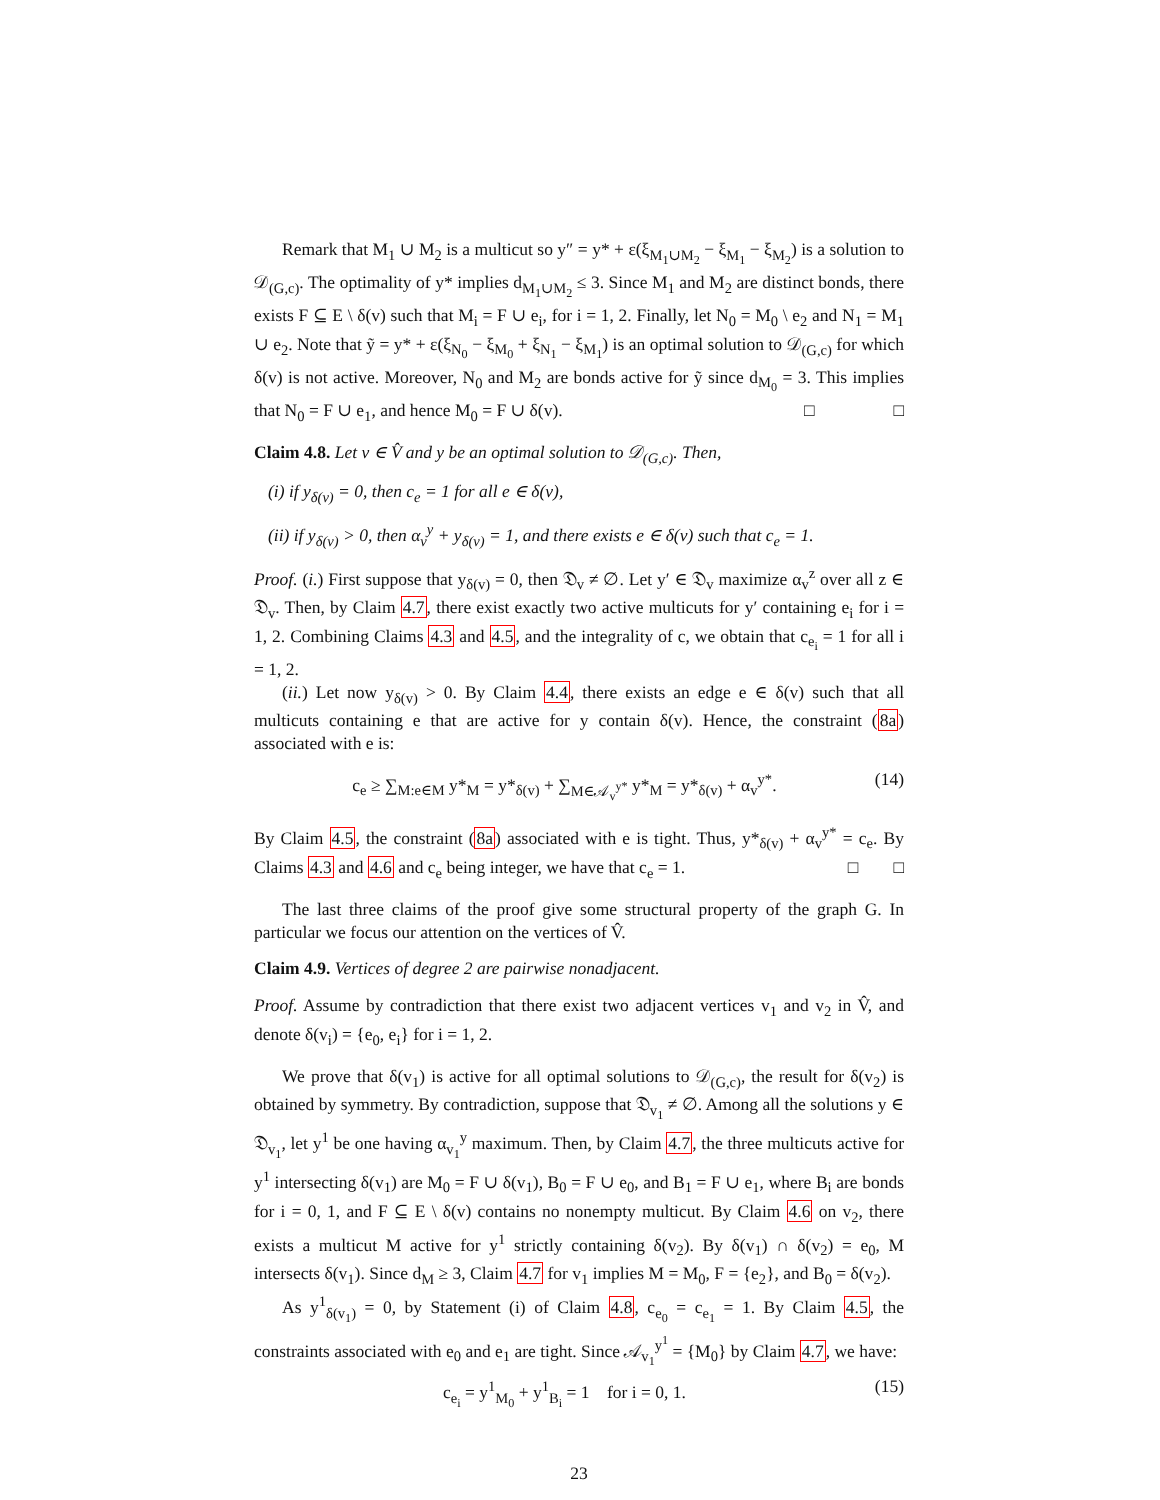Remark that M<sub>1</sub> ∪ M<sub>2</sub> is a multicut so y″ = y* + ε(ξ<sub>M<sub>1</sub>∪M<sub>2</sub></sub> − ξ<sub>M<sub>1</sub></sub> − ξ<sub>M<sub>2</sub></sub>) is a solution to 𝒟<sub>(G,c)</sub>. The optimality of y* implies d<sub>M<sub>1</sub>∪M<sub>2</sub></sub> ≤ 3. Since M<sub>1</sub> and M<sub>2</sub> are distinct bonds, there exists F ⊆ E \ δ(v) such that M<sub>i</sub> = F ∪ e<sub>i</sub>, for i = 1, 2. Finally, let N<sub>0</sub> = M<sub>0</sub> \ e<sub>2</sub> and N<sub>1</sub> = M<sub>1</sub> ∪ e<sub>2</sub>. Note that ỹ = y* + ε(ξ<sub>N<sub>0</sub></sub> − ξ<sub>M<sub>0</sub></sub> + ξ<sub>N<sub>1</sub></sub> − ξ<sub>M<sub>1</sub></sub>) is an optimal solution to 𝒟<sub>(G,c)</sub> for which δ(v) is not active. Moreover, N<sub>0</sub> and M<sub>2</sub> are bonds active for ỹ since d<sub>M<sub>0</sub></sub> = 3. This implies that N<sub>0</sub> = F ∪ e<sub>1</sub>, and hence M<sub>0</sub> = F ∪ δ(v). □ □
Claim 4.8. Let v ∈ V̂ and y be an optimal solution to 𝒟<sub>(G,c)</sub>. Then,
(i) if y<sub>δ(v)</sub> = 0, then c<sub>e</sub> = 1 for all e ∈ δ(v),
(ii) if y<sub>δ(v)</sub> > 0, then α<sub>v</sub><sup>y</sup> + y<sub>δ(v)</sub> = 1, and there exists e ∈ δ(v) such that c<sub>e</sub> = 1.
Proof. (i.) First suppose that y<sub>δ(v)</sub> = 0, then 𝔇<sub>v</sub> ≠ ∅. Let y′ ∈ 𝔇<sub>v</sub> maximize α<sub>v</sub><sup>z</sup> over all z ∈ 𝔇<sub>v</sub>. Then, by Claim 4.7, there exist exactly two active multicuts for y′ containing e<sub>i</sub> for i = 1, 2. Combining Claims 4.3 and 4.5, and the integrality of c, we obtain that c<sub>e<sub>i</sub></sub> = 1 for all i = 1, 2.
(ii.) Let now y<sub>δ(v)</sub> > 0. By Claim 4.4, there exists an edge e ∈ δ(v) such that all multicuts containing e that are active for y contain δ(v). Hence, the constraint (8a) associated with e is:
c<sub>e</sub> ≥ ∑<sub>M:e∈M</sub> y*<sub>M</sub> = y*<sub>δ(v)</sub> + ∑<sub>M∈𝒜<sub>v</sub><sup>y*</sup></sub> y*<sub>M</sub> = y*<sub>δ(v)</sub> + α<sub>v</sub><sup>y*</sup>. (14)
By Claim 4.5, the constraint (8a) associated with e is tight. Thus, y*<sub>δ(v)</sub> + α<sub>v</sub><sup>y*</sup> = c<sub>e</sub>. By Claims 4.3 and 4.6 and c<sub>e</sub> being integer, we have that c<sub>e</sub> = 1. □ □
The last three claims of the proof give some structural property of the graph G. In particular we focus our attention on the vertices of V̂.
Claim 4.9. Vertices of degree 2 are pairwise nonadjacent.
Proof. Assume by contradiction that there exist two adjacent vertices v<sub>1</sub> and v<sub>2</sub> in V̂, and denote δ(v<sub>i</sub>) = {e<sub>0</sub>, e<sub>i</sub>} for i = 1, 2.
We prove that δ(v<sub>1</sub>) is active for all optimal solutions to 𝒟<sub>(G,c)</sub>, the result for δ(v<sub>2</sub>) is obtained by symmetry. By contradiction, suppose that 𝔇<sub>v<sub>1</sub></sub> ≠ ∅. Among all the solutions y ∈ 𝔇<sub>v<sub>1</sub></sub>, let y<sup>1</sup> be one having α<sub>v<sub>1</sub></sub><sup>y</sup> maximum. Then, by Claim 4.7, the three multicuts active for y<sup>1</sup> intersecting δ(v<sub>1</sub>) are M<sub>0</sub> = F ∪ δ(v<sub>1</sub>), B<sub>0</sub> = F ∪ e<sub>0</sub>, and B<sub>1</sub> = F ∪ e<sub>1</sub>, where B<sub>i</sub> are bonds for i = 0, 1, and F ⊆ E \ δ(v) contains no nonempty multicut. By Claim 4.6 on v<sub>2</sub>, there exists a multicut M active for y<sup>1</sup> strictly containing δ(v<sub>2</sub>). By δ(v<sub>1</sub>) ∩ δ(v<sub>2</sub>) = e<sub>0</sub>, M intersects δ(v<sub>1</sub>). Since d<sub>M</sub> ≥ 3, Claim 4.7 for v<sub>1</sub> implies M = M<sub>0</sub>, F = {e<sub>2</sub>}, and B<sub>0</sub> = δ(v<sub>2</sub>).
As y<sup>1</sup><sub>δ(v<sub>1</sub>)</sub> = 0, by Statement (i) of Claim 4.8, c<sub>e<sub>0</sub></sub> = c<sub>e<sub>1</sub></sub> = 1. By Claim 4.5, the constraints associated with e<sub>0</sub> and e<sub>1</sub> are tight. Since 𝒜<sub>v<sub>1</sub></sub><sup>y<sup>1</sup></sup> = {M<sub>0</sub>} by Claim 4.7, we have:
c<sub>e<sub>i</sub></sub> = y<sup>1</sup><sub>M<sub>0</sub></sub> + y<sup>1</sup><sub>B<sub>i</sub></sub> = 1 for i = 0, 1. (15)
23